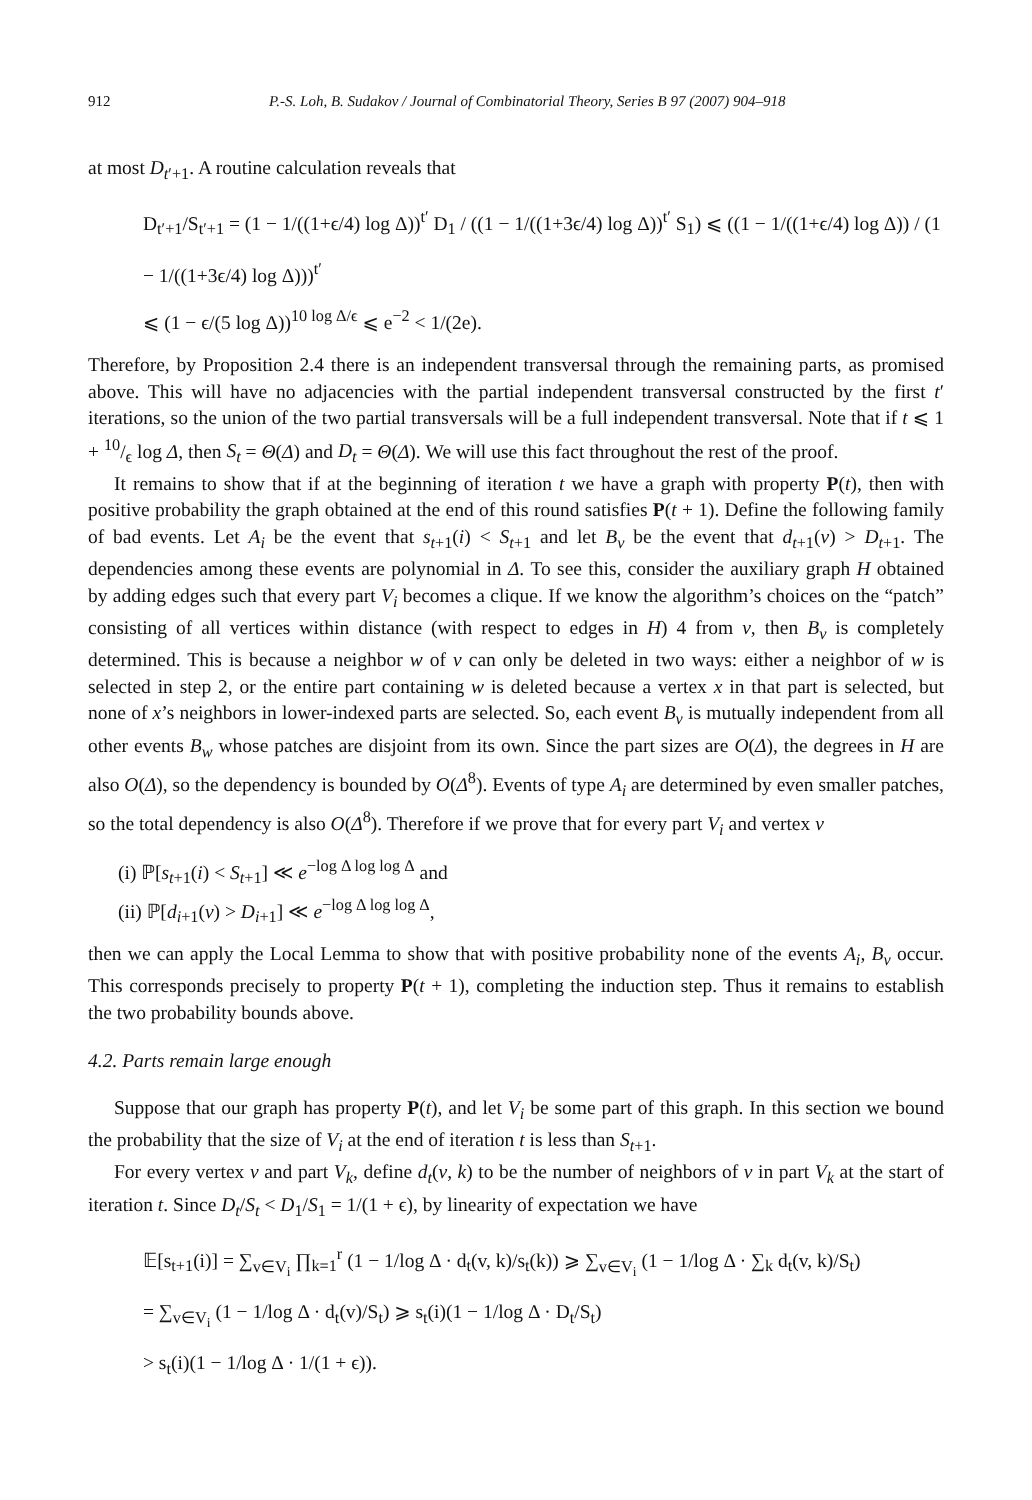912 P.-S. Loh, B. Sudakov / Journal of Combinatorial Theory, Series B 97 (2007) 904–918
at most D<sub>t′+1</sub>. A routine calculation reveals that
D<sub>t′+1</sub>/S<sub>t′+1</sub> = (1 − 1/((1+ϵ/4) log Δ))<sup>t′</sup> D<sub>1</sub> / ((1 − 1/((1+3ϵ/4) log Δ))<sup>t′</sup> S<sub>1</sub>) ⩽ ((1 − 1/((1+ϵ/4) log Δ)) / (1 − 1/((1+3ϵ/4) log Δ)))<sup>t′</sup>
⩽ (1 − ϵ/(5 log Δ))<sup>10 log Δ/ϵ</sup> ⩽ e<sup>−2</sup> < 1/(2e).
Therefore, by Proposition 2.4 there is an independent transversal through the remaining parts, as promised above. This will have no adjacencies with the partial independent transversal constructed by the first t′ iterations, so the union of the two partial transversals will be a full independent transversal. Note that if t ⩽ 1 + 10/ϵ log Δ, then S<sub>t</sub> = Θ(Δ) and D<sub>t</sub> = Θ(Δ). We will use this fact throughout the rest of the proof.
It remains to show that if at the beginning of iteration t we have a graph with property P(t), then with positive probability the graph obtained at the end of this round satisfies P(t + 1). Define the following family of bad events. Let A<sub>i</sub> be the event that s<sub>t+1</sub>(i) < S<sub>t+1</sub> and let B<sub>v</sub> be the event that d<sub>t+1</sub>(v) > D<sub>t+1</sub>. The dependencies among these events are polynomial in Δ. To see this, consider the auxiliary graph H obtained by adding edges such that every part V<sub>i</sub> becomes a clique. If we know the algorithm’s choices on the “patch” consisting of all vertices within distance (with respect to edges in H) 4 from v, then B<sub>v</sub> is completely determined. This is because a neighbor w of v can only be deleted in two ways: either a neighbor of w is selected in step 2, or the entire part containing w is deleted because a vertex x in that part is selected, but none of x’s neighbors in lower-indexed parts are selected. So, each event B<sub>v</sub> is mutually independent from all other events B<sub>w</sub> whose patches are disjoint from its own. Since the part sizes are O(Δ), the degrees in H are also O(Δ), so the dependency is bounded by O(Δ<sup>8</sup>). Events of type A<sub>i</sub> are determined by even smaller patches, so the total dependency is also O(Δ<sup>8</sup>). Therefore if we prove that for every part V<sub>i</sub> and vertex v
(i) ℙ[s<sub>t+1</sub>(i) < S<sub>t+1</sub>] ≪ e<sup>−log Δ log log Δ</sup> and
(ii) ℙ[d<sub>i+1</sub>(v) > D<sub>i+1</sub>] ≪ e<sup>−log Δ log log Δ</sup>,
then we can apply the Local Lemma to show that with positive probability none of the events A<sub>i</sub>, B<sub>v</sub> occur. This corresponds precisely to property P(t + 1), completing the induction step. Thus it remains to establish the two probability bounds above.
4.2. Parts remain large enough
Suppose that our graph has property P(t), and let V<sub>i</sub> be some part of this graph. In this section we bound the probability that the size of V<sub>i</sub> at the end of iteration t is less than S<sub>t+1</sub>.
For every vertex v and part V<sub>k</sub>, define d<sub>t</sub>(v, k) to be the number of neighbors of v in part V<sub>k</sub> at the start of iteration t. Since D<sub>t</sub>/S<sub>t</sub> < D<sub>1</sub>/S<sub>1</sub> = 1/(1 + ϵ), by linearity of expectation we have
𝔼[s<sub>t+1</sub>(i)] = ∑<sub>v∈V<sub>i</sub></sub> ∏<sub>k=1</sub><sup>r</sup> (1 − 1/log Δ · d<sub>t</sub>(v, k)/s<sub>t</sub>(k)) ⩾ ∑<sub>v∈V<sub>i</sub></sub> (1 − 1/log Δ · ∑<sub>k</sub> d<sub>t</sub>(v, k)/S<sub>t</sub>)
= ∑<sub>v∈V<sub>i</sub></sub> (1 − 1/log Δ · d<sub>t</sub>(v)/S<sub>t</sub>) ⩾ s<sub>t</sub>(i)(1 − 1/log Δ · D<sub>t</sub>/S<sub>t</sub>)
> s<sub>t</sub>(i)(1 − 1/log Δ · 1/(1 + ϵ)).